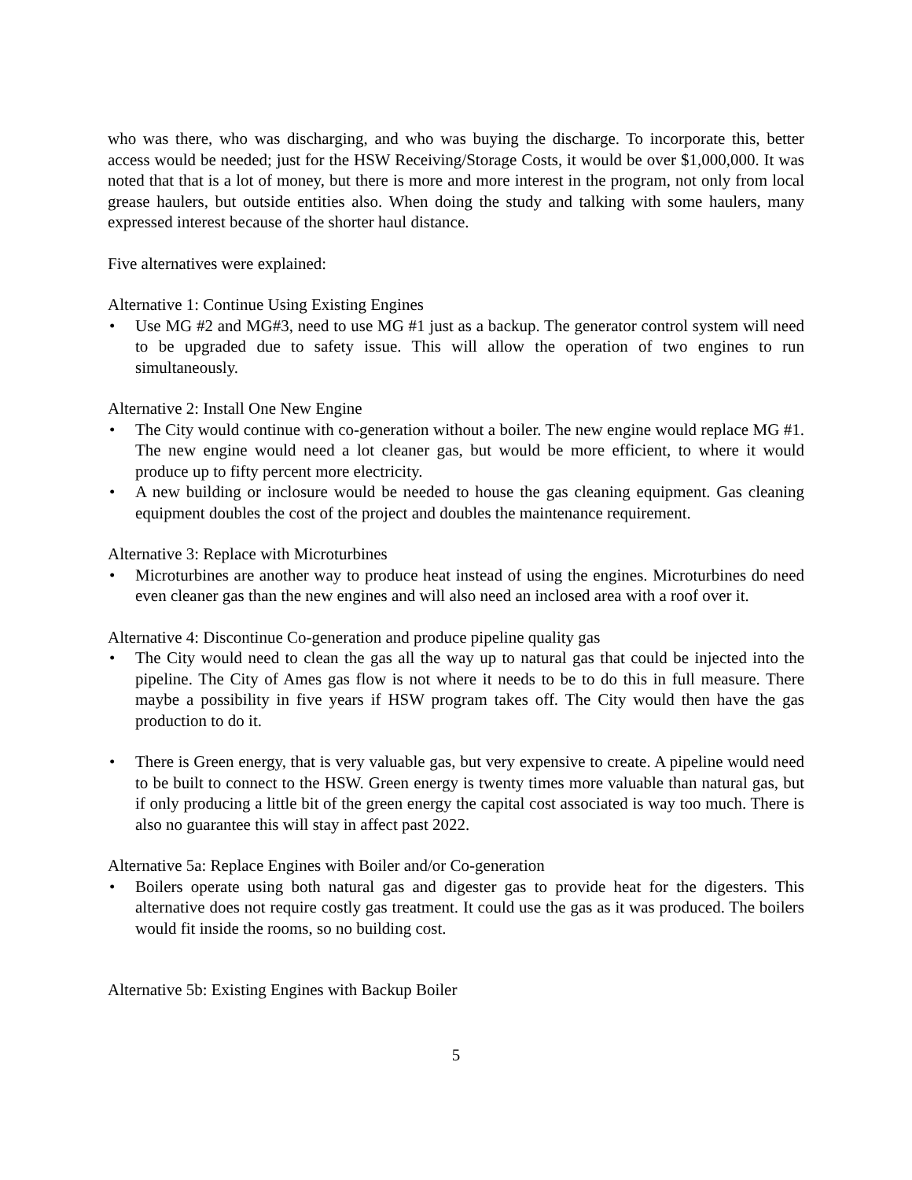who was there, who was discharging, and who was buying the discharge. To incorporate this, better access would be needed; just for the HSW Receiving/Storage Costs, it would be over $1,000,000. It was noted that that is a lot of money, but there is more and more interest in the program, not only from local grease haulers, but outside entities also. When doing the study and talking with some haulers, many expressed interest because of the shorter haul distance.
Five alternatives were explained:
Alternative 1: Continue Using Existing Engines
• Use MG #2 and MG#3, need to use MG #1 just as a backup. The generator control system will need to be upgraded due to safety issue. This will allow the operation of two engines to run simultaneously.
Alternative 2: Install One New Engine
• The City would continue with co-generation without a boiler. The new engine would replace MG #1. The new engine would need a lot cleaner gas, but would be more efficient, to where it would produce up to fifty percent more electricity.
• A new building or inclosure would be needed to house the gas cleaning equipment. Gas cleaning equipment doubles the cost of the project and doubles the maintenance requirement.
Alternative 3: Replace with Microturbines
• Microturbines are another way to produce heat instead of using the engines. Microturbines do need even cleaner gas than the new engines and will also need an inclosed area with a roof over it.
Alternative 4: Discontinue Co-generation and produce pipeline quality gas
• The City would need to clean the gas all the way up to natural gas that could be injected into the pipeline. The City of Ames gas flow is not where it needs to be to do this in full measure. There maybe a possibility in five years if HSW program takes off. The City would then have the gas production to do it.
• There is Green energy, that is very valuable gas, but very expensive to create. A pipeline would need to be built to connect to the HSW. Green energy is twenty times more valuable than natural gas, but if only producing a little bit of the green energy the capital cost associated is way too much. There is also no guarantee this will stay in affect past 2022.
Alternative 5a: Replace Engines with Boiler and/or Co-generation
• Boilers operate using both natural gas and digester gas to provide heat for the digesters. This alternative does not require costly gas treatment. It could use the gas as it was produced. The boilers would fit inside the rooms, so no building cost.
Alternative 5b: Existing Engines with Backup Boiler
5